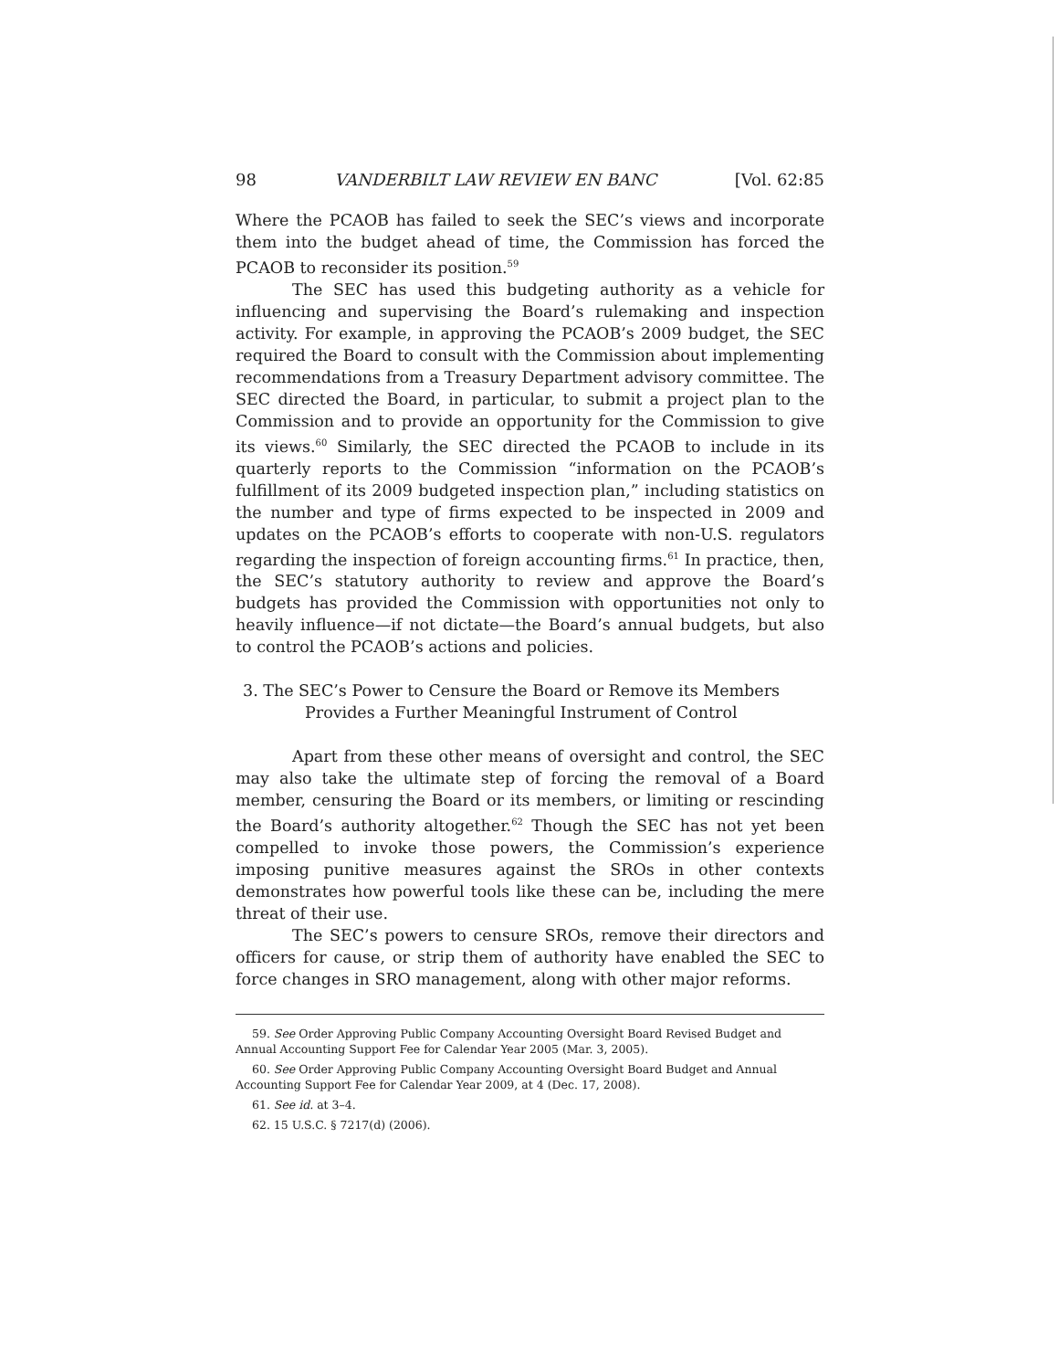98 VANDERBILT LAW REVIEW EN BANC [Vol. 62:85
Where the PCAOB has failed to seek the SEC’s views and incorporate them into the budget ahead of time, the Commission has forced the PCAOB to reconsider its position.<sup>59</sup>
The SEC has used this budgeting authority as a vehicle for influencing and supervising the Board’s rulemaking and inspection activity. For example, in approving the PCAOB’s 2009 budget, the SEC required the Board to consult with the Commission about implementing recommendations from a Treasury Department advisory committee. The SEC directed the Board, in particular, to submit a project plan to the Commission and to provide an opportunity for the Commission to give its views.<sup>60</sup> Similarly, the SEC directed the PCAOB to include in its quarterly reports to the Commission “information on the PCAOB’s fulfillment of its 2009 budgeted inspection plan,” including statistics on the number and type of firms expected to be inspected in 2009 and updates on the PCAOB’s efforts to cooperate with non-U.S. regulators regarding the inspection of foreign accounting firms.<sup>61</sup> In practice, then, the SEC’s statutory authority to review and approve the Board’s budgets has provided the Commission with opportunities not only to heavily influence—if not dictate—the Board’s annual budgets, but also to control the PCAOB’s actions and policies.
3. The SEC’s Power to Censure the Board or Remove its Members
Provides a Further Meaningful Instrument of Control
Apart from these other means of oversight and control, the SEC may also take the ultimate step of forcing the removal of a Board member, censuring the Board or its members, or limiting or rescinding the Board’s authority altogether.<sup>62</sup> Though the SEC has not yet been compelled to invoke those powers, the Commission’s experience imposing punitive measures against the SROs in other contexts demonstrates how powerful tools like these can be, including the mere threat of their use.
The SEC’s powers to censure SROs, remove their directors and officers for cause, or strip them of authority have enabled the SEC to force changes in SRO management, along with other major reforms.
59. See Order Approving Public Company Accounting Oversight Board Revised Budget and Annual Accounting Support Fee for Calendar Year 2005 (Mar. 3, 2005).
60. See Order Approving Public Company Accounting Oversight Board Budget and Annual Accounting Support Fee for Calendar Year 2009, at 4 (Dec. 17, 2008).
61. See id. at 3–4.
62. 15 U.S.C. § 7217(d) (2006).